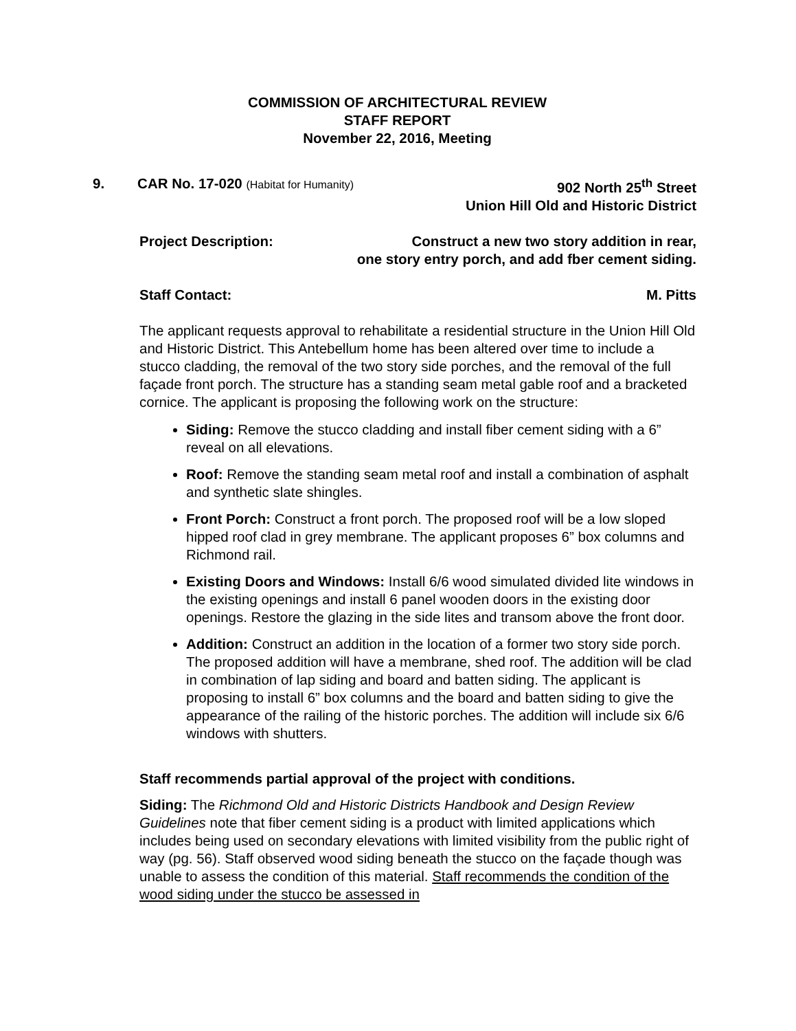COMMISSION OF ARCHITECTURAL REVIEW
STAFF REPORT
November 22, 2016, Meeting
9. CAR No. 17-020 (Habitat for Humanity)
902 North 25<sup>th</sup> Street
Union Hill Old and Historic District
Project Description: Construct a new two story addition in rear,
one story entry porch, and add fber cement siding.
Staff Contact: M. Pitts
The applicant requests approval to rehabilitate a residential structure in the Union Hill Old and Historic District. This Antebellum home has been altered over time to include a stucco cladding, the removal of the two story side porches, and the removal of the full façade front porch. The structure has a standing seam metal gable roof and a bracketed cornice. The applicant is proposing the following work on the structure:
Siding: Remove the stucco cladding and install fiber cement siding with a 6” reveal on all elevations.
Roof: Remove the standing seam metal roof and install a combination of asphalt and synthetic slate shingles.
Front Porch: Construct a front porch. The proposed roof will be a low sloped hipped roof clad in grey membrane. The applicant proposes 6” box columns and Richmond rail.
Existing Doors and Windows: Install 6/6 wood simulated divided lite windows in the existing openings and install 6 panel wooden doors in the existing door openings. Restore the glazing in the side lites and transom above the front door.
Addition: Construct an addition in the location of a former two story side porch. The proposed addition will have a membrane, shed roof. The addition will be clad in combination of lap siding and board and batten siding. The applicant is proposing to install 6” box columns and the board and batten siding to give the appearance of the railing of the historic porches. The addition will include six 6/6 windows with shutters.
Staff recommends partial approval of the project with conditions.
Siding: The Richmond Old and Historic Districts Handbook and Design Review Guidelines note that fiber cement siding is a product with limited applications which includes being used on secondary elevations with limited visibility from the public right of way (pg. 56). Staff observed wood siding beneath the stucco on the façade though was unable to assess the condition of this material. Staff recommends the condition of the wood siding under the stucco be assessed in